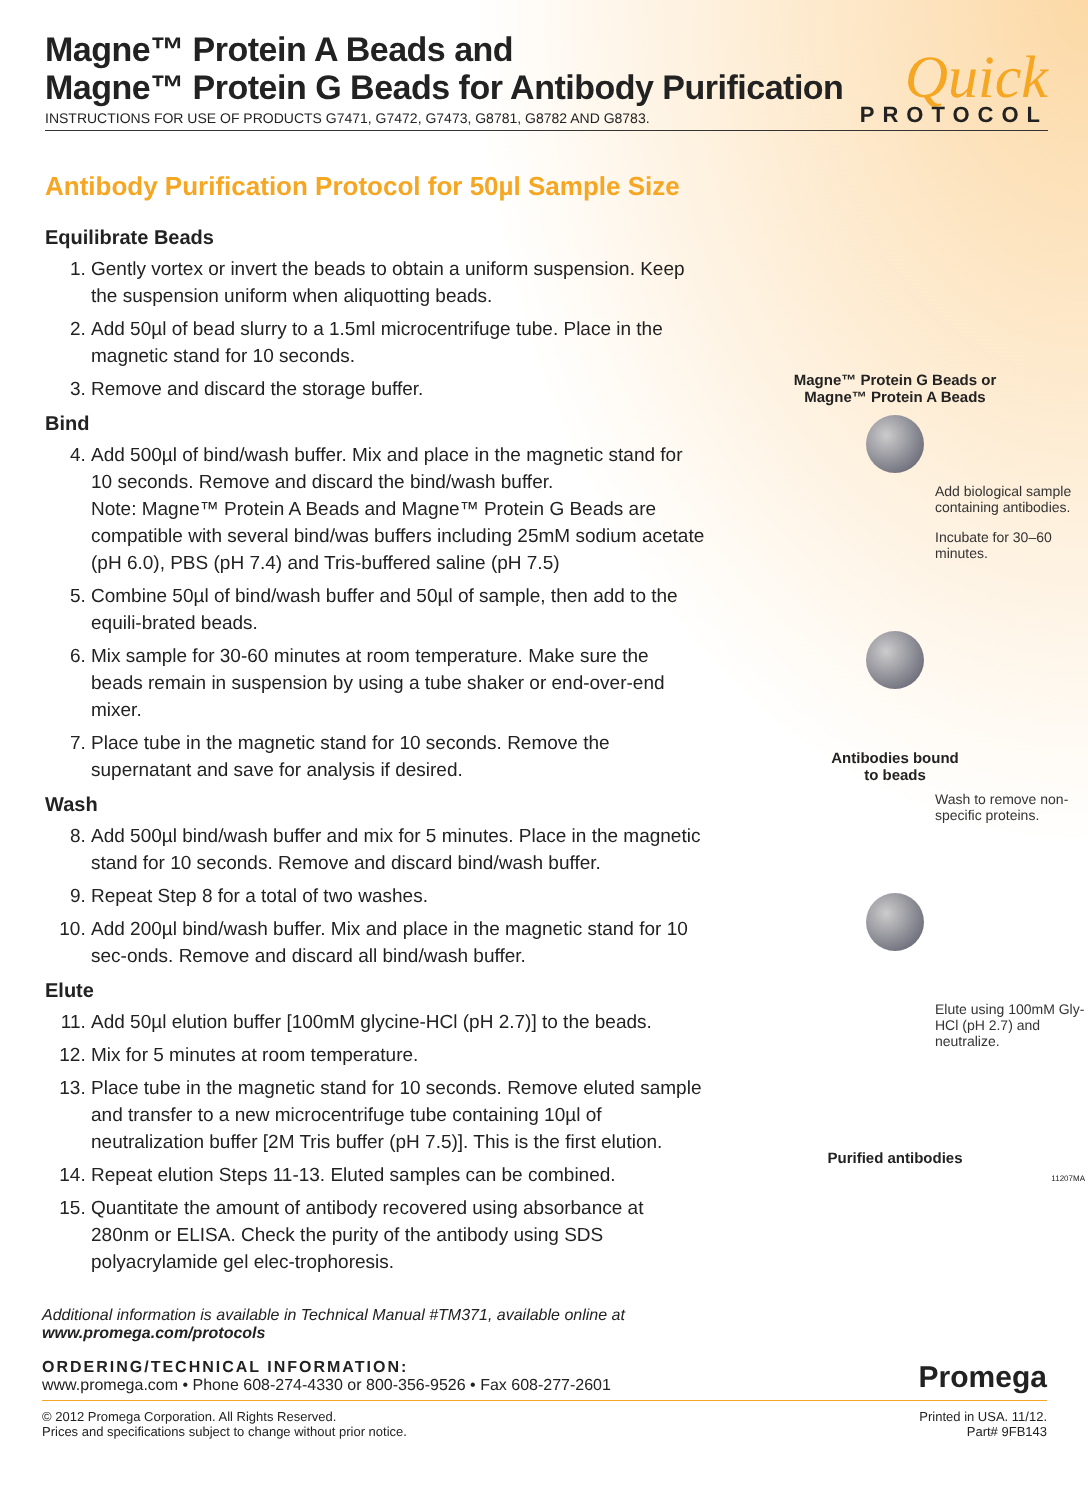Magne™ Protein A Beads and
Magne™ Protein G Beads for Antibody Purification
INSTRUCTIONS FOR USE OF PRODUCTS G7471, G7472, G7473, G8781, G8782 AND G8783.
Quick
PROTOCOL
Antibody Purification Protocol for 50µl Sample Size
Equilibrate Beads
1. Gently vortex or invert the beads to obtain a uniform suspension. Keep the suspension uniform when aliquotting beads.
2. Add 50µl of bead slurry to a 1.5ml microcentrifuge tube. Place in the magnetic stand for 10 seconds.
3. Remove and discard the storage buffer.
Bind
4. Add 500µl of bind/wash buffer. Mix and place in the magnetic stand for 10 seconds. Remove and discard the bind/wash buffer.
Note: Magne™ Protein A Beads and Magne™ Protein G Beads are compatible with several bind/was buffers including 25mM sodium acetate (pH 6.0), PBS (pH 7.4) and Tris-buffered saline (pH 7.5)
5. Combine 50µl of bind/wash buffer and 50µl of sample, then add to the equili-brated beads.
6. Mix sample for 30-60 minutes at room temperature. Make sure the beads remain in suspension by using a tube shaker or end-over-end mixer.
7. Place tube in the magnetic stand for 10 seconds. Remove the supernatant and save for analysis if desired.
Wash
8. Add 500µl bind/wash buffer and mix for 5 minutes. Place in the magnetic stand for 10 seconds. Remove and discard bind/wash buffer.
9. Repeat Step 8 for a total of two washes.
10. Add 200µl bind/wash buffer. Mix and place in the magnetic stand for 10 sec-onds. Remove and discard all bind/wash buffer.
Elute
11. Add 50µl elution buffer [100mM glycine-HCl (pH 2.7)] to the beads.
12. Mix for 5 minutes at room temperature.
13. Place tube in the magnetic stand for 10 seconds. Remove eluted sample and transfer to a new microcentrifuge tube containing 10µl of neutralization buffer [2M Tris buffer (pH 7.5)]. This is the first elution.
14. Repeat elution Steps 11-13. Eluted samples can be combined.
15. Quantitate the amount of antibody recovered using absorbance at 280nm or ELISA. Check the purity of the antibody using SDS polyacrylamide gel elec-trophoresis.
Magne™ Protein G Beads or
Magne™ Protein A Beads
Add biological sample containing antibodies.
Incubate for 30–60 minutes.
Antibodies bound
to beads
Wash to remove non-specific proteins.
Elute using 100mM Gly-HCl (pH 2.7) and neutralize.
Purified antibodies
11207MA
Additional information is available in Technical Manual #TM371, available online at
www.promega.com/protocols
ORDERING/TECHNICAL INFORMATION:
www.promega.com • Phone 608-274-4330 or 800-356-9526 • Fax 608-277-2601
Promega
© 2012 Promega Corporation. All Rights Reserved.
Prices and specifications subject to change without prior notice.
Printed in USA. 11/12.
Part# 9FB143